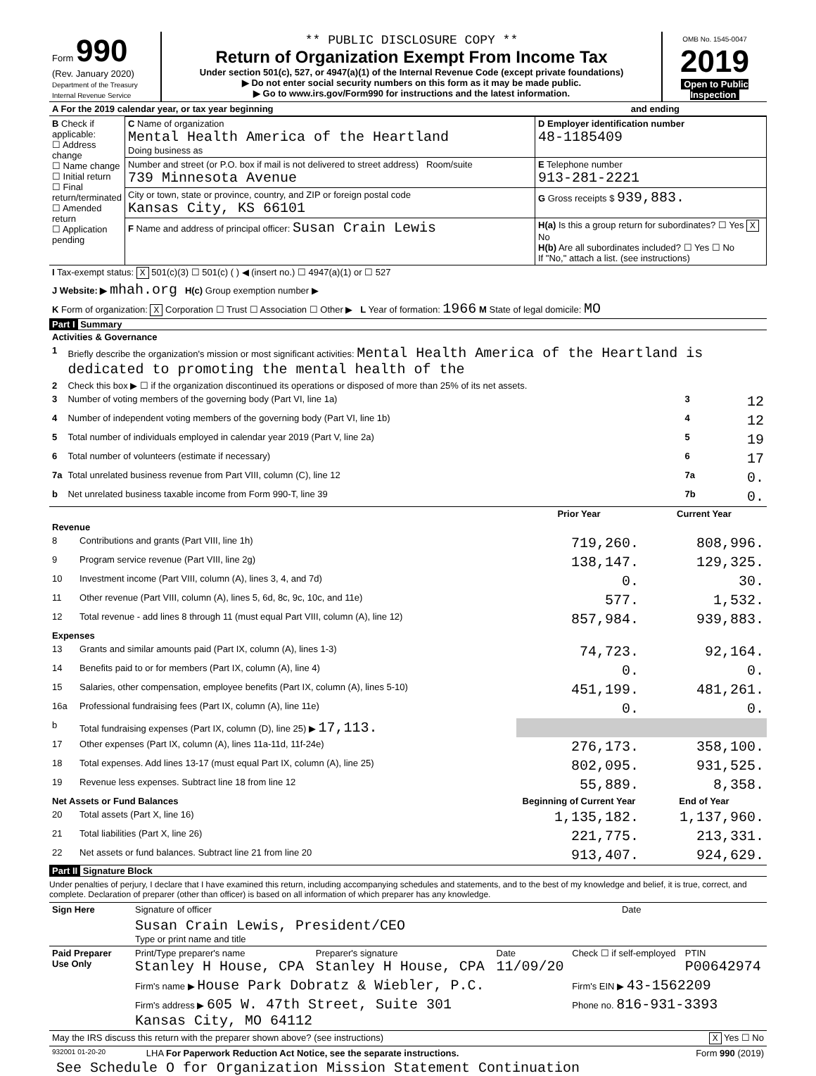| Form 990 (Rev. January 2020) Department of the Treasury Internal Revenue Service | ** PUBLIC DISCLOSURE COPY ** Return of Organization Exempt From Income Tax Under section 501(c), 527, or 4947(a)(1) of the Internal Revenue Code (except private foundations) ▶ Do not enter social security numbers on this form as it may be made public. ▶ Go to www.irs.gov/Form990 for instructions and the latest information. | OMB No. 1545-0047 2019 Open to Public Inspection |
| A For the 2019 calendar year, or tax year beginning | and ending |
| B Check if applicable: ☐ Address change ☐ Name change ☐ Initial return ☐ Final return/terminated ☐ Amended return ☐ Application pending | C Name of organization Mental Health America of the Heartland Doing business as | D Employer identification number 48-1185409 |
| | Number and street (or P.O. box if mail is not delivered to street address) Room/suite 739 Minnesota Avenue | E Telephone number 913-281-2221 |
| | City or town, state or province, country, and ZIP or foreign postal code Kansas City, KS 66101 | G Gross receipts $ 939,883. |
| | F Name and address of principal officer: Susan Crain Lewis | H(a) Is this a group return for subordinates? ☐ Yes X No H(b) Are all subordinates included? ☐ Yes ☐ No If "No," attach a list. (see instructions) |
| I Tax-exempt status: X 501(c)(3) ☐ 501(c) ( ) ◀ (insert no.) ☐ 4947(a)(1) or ☐ 527 |
| J Website: ▶ mhah.org H(c) Group exemption number ▶ |
| K Form of organization: X Corporation ☐ Trust ☐ Association ☐ Other ▶ L Year of formation: 1966 M State of legal domicile: MO |
Part I Summary
| Activities & Governance | | | |
| 1 | Briefly describe the organization's mission or most significant activities: Mental Health America of the Heartland is dedicated to promoting the mental health of the | | |
| 2 | Check this box ▶ ☐ if the organization discontinued its operations or disposed of more than 25% of its net assets. | | |
| 3 | Number of voting members of the governing body (Part VI, line 1a) | 3 | 12 |
| 4 | Number of independent voting members of the governing body (Part VI, line 1b) | 4 | 12 |
| 5 | Total number of individuals employed in calendar year 2019 (Part V, line 2a) | 5 | 19 |
| 6 | Total number of volunteers (estimate if necessary) | 6 | 17 |
| 7a | Total unrelated business revenue from Part VIII, column (C), line 12 | 7a | 0. |
| b | Net unrelated business taxable income from Form 990-T, line 39 | 7b | 0. |
| | | Prior Year | Current Year |
| --- | --- | --- | --- |
| Revenue | | | |
| 8 | Contributions and grants (Part VIII, line 1h) | 719,260. | 808,996. |
| 9 | Program service revenue (Part VIII, line 2g) | 138,147. | 129,325. |
| 10 | Investment income (Part VIII, column (A), lines 3, 4, and 7d) | 0. | 30. |
| 11 | Other revenue (Part VIII, column (A), lines 5, 6d, 8c, 9c, 10c, and 11e) | 577. | 1,532. |
| 12 | Total revenue - add lines 8 through 11 (must equal Part VIII, column (A), line 12) | 857,984. | 939,883. |
| Expenses | | | |
| 13 | Grants and similar amounts paid (Part IX, column (A), lines 1-3) | 74,723. | 92,164. |
| 14 | Benefits paid to or for members (Part IX, column (A), line 4) | 0. | 0. |
| 15 | Salaries, other compensation, employee benefits (Part IX, column (A), lines 5-10) | 451,199. | 481,261. |
| 16a | Professional fundraising fees (Part IX, column (A), line 11e) | 0. | 0. |
| b | Total fundraising expenses (Part IX, column (D), line 25) ▶ 17,113. | | |
| 17 | Other expenses (Part IX, column (A), lines 11a-11d, 11f-24e) | 276,173. | 358,100. |
| 18 | Total expenses. Add lines 13-17 (must equal Part IX, column (A), line 25) | 802,095. | 931,525. |
| 19 | Revenue less expenses. Subtract line 18 from line 12 | 55,889. | 8,358. |
| Net Assets or Fund Balances | | Beginning of Current Year | End of Year |
| 20 | Total assets (Part X, line 16) | 1,135,182. | 1,137,960. |
| 21 | Total liabilities (Part X, line 26) | 221,775. | 213,331. |
| 22 | Net assets or fund balances. Subtract line 21 from line 20 | 913,407. | 924,629. |
Part II Signature Block
Under penalties of perjury, I declare that I have examined this return, including accompanying schedules and statements, and to the best of my knowledge and belief, it is true, correct, and complete. Declaration of preparer (other than officer) is based on all information of which preparer has any knowledge.
| Sign Here | Signature of officer | Date |
| | Susan Crain Lewis, President/CEO Type or print name and title | |
| Paid Preparer Use Only | Print/Type preparer's name Stanley H House, CPA | Preparer's signature Stanley H House, CPA | Date 11/09/20 | Check ☐ if self-employed | PTIN P00642974 |
| | Firm's name ▶ House Park Dobratz & Wiebler, P.C. | | | Firm's EIN ▶ 43-1562209 | |
| | Firm's address ▶ 605 W. 47th Street, Suite 301 Kansas City, MO 64112 | | | Phone no. 816-931-3393 | |
| May the IRS discuss this return with the preparer shown above? (see instructions) | X Yes ☐ No |
| 932001 01-20-20 | LHA For Paperwork Reduction Act Notice, see the separate instructions. | Form 990 (2019) |
See Schedule O for Organization Mission Statement Continuation